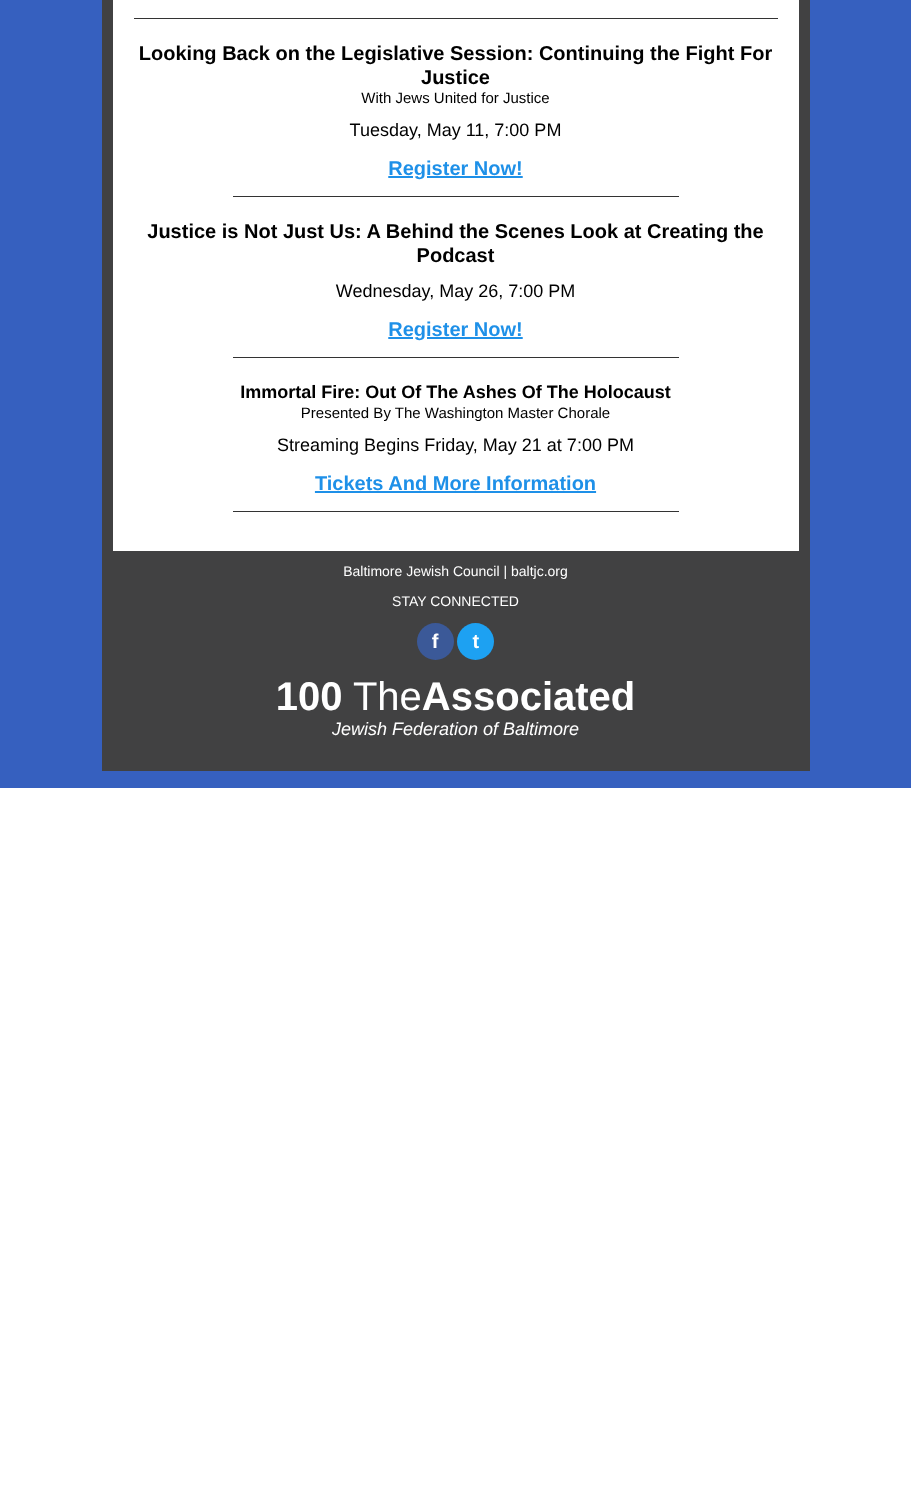Looking Back on the Legislative Session: Continuing the Fight For Justice
With Jews United for Justice
Tuesday, May 11, 7:00 PM
Register Now!
Justice is Not Just Us: A Behind the Scenes Look at Creating the Podcast
Wednesday, May 26, 7:00 PM
Register Now!
Immortal Fire: Out Of The Ashes Of The Holocaust
Presented By The Washington Master Chorale
Streaming Begins Friday, May 21 at 7:00 PM
Tickets And More Information
Baltimore Jewish Council | baltjc.org
STAY CONNECTED
f t
100 TheAssociated
Jewish Federation of Baltimore